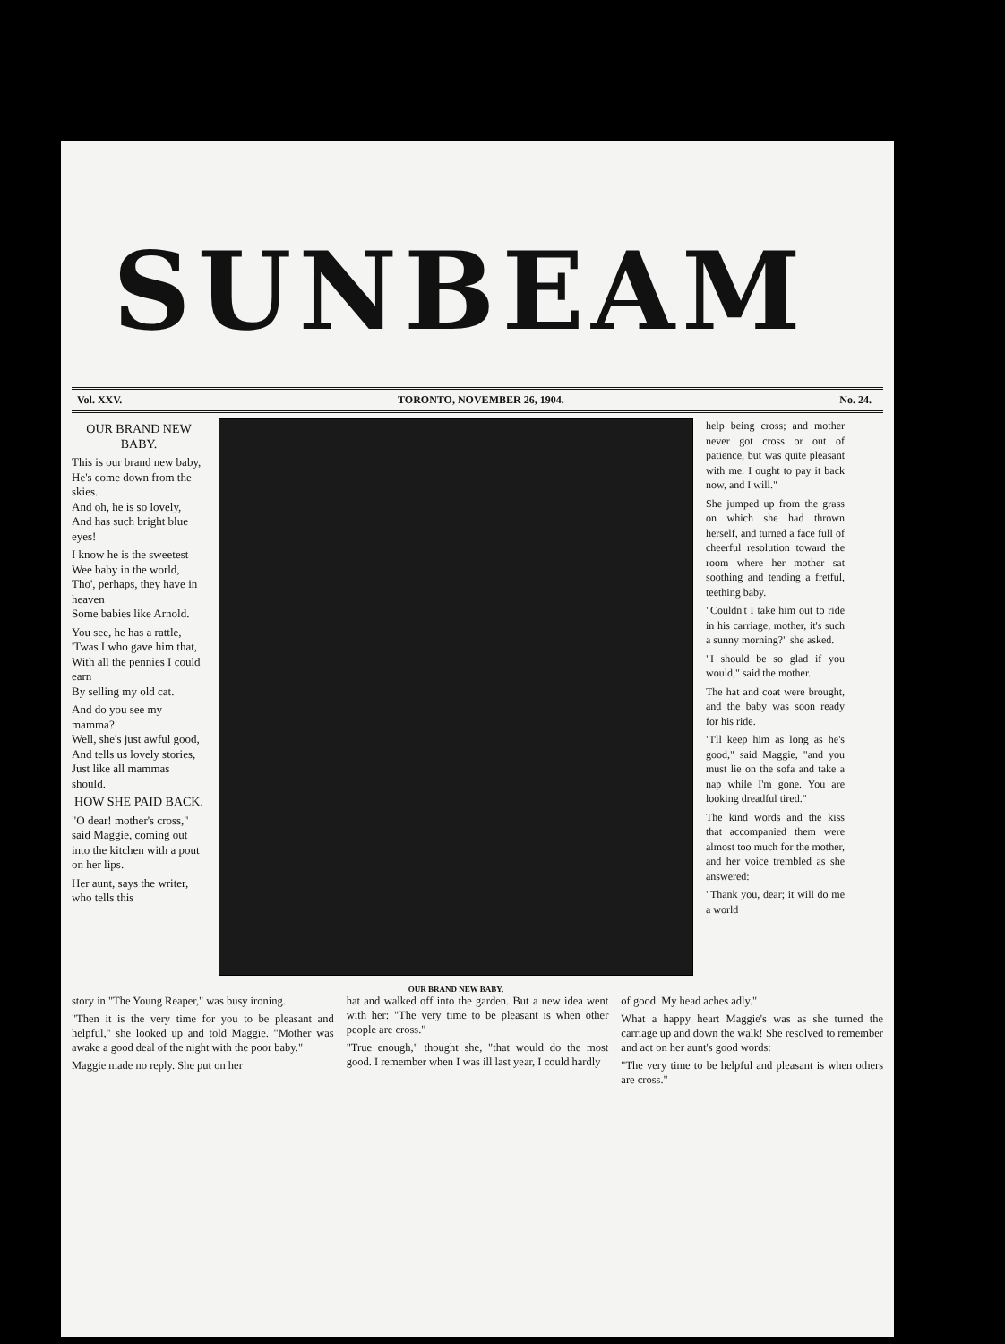SUNBEAM
Vol. XXV. TORONTO, NOVEMBER 26, 1904. No. 24.
OUR BRAND NEW BABY.
This is our brand new baby,
He's come down from the skies.
And oh, he is so lovely,
And has such bright blue eyes!
I know he is the sweetest
Wee baby in the world,
Tho', perhaps, they have in heaven
Some babies like Arnold.
You see, he has a rattle,
'Twas I who gave him that,
With all the pennies I could earn
By selling my old cat.
And do you see my mamma?
Well, she's just awful good,
And tells us lovely stories,
Just like all mammas should.
HOW SHE PAID BACK.
"O dear! mother's cross," said Maggie, coming out into the kitchen with a pout on her lips.
Her aunt, says the writer, who tells this
OUR BRAND NEW BABY.
help being cross; and mother never got cross or out of patience, but was quite pleasant with me. I ought to pay it back now, and I will."
She jumped up from the grass on which she had thrown herself, and turned a face full of cheerful resolution toward the room where her mother sat soothing and tending a fretful, teething baby.
"Couldn't I take him out to ride in his carriage, mother, it's such a sunny morning?" she asked.
"I should be so glad if you would," said the mother.
The hat and coat were brought, and the baby was soon ready for his ride.
"I'll keep him as long as he's good," said Maggie, "and you must lie on the sofa and take a nap while I'm gone. You are looking dreadful tired."
The kind words and the kiss that accompanied them were almost too much for the mother, and her voice trembled as she answered:
"Thank you, dear; it will do me a world
story in "The Young Reaper," was busy ironing.
"Then it is the very time for you to be pleasant and helpful," she looked up and told Maggie. "Mother was awake a good deal of the night with the poor baby."
Maggie made no reply. She put on her
hat and walked off into the garden. But a new idea went with her: "The very time to be pleasant is when other people are cross."
"True enough," thought she, "that would do the most good. I remember when I was ill last year, I could hardly
of good. My head aches adly."
What a happy heart Maggie's was as she turned the carriage up and down the walk! She resolved to remember and act on her aunt's good words:
"The very time to be helpful and pleasant is when others are cross."